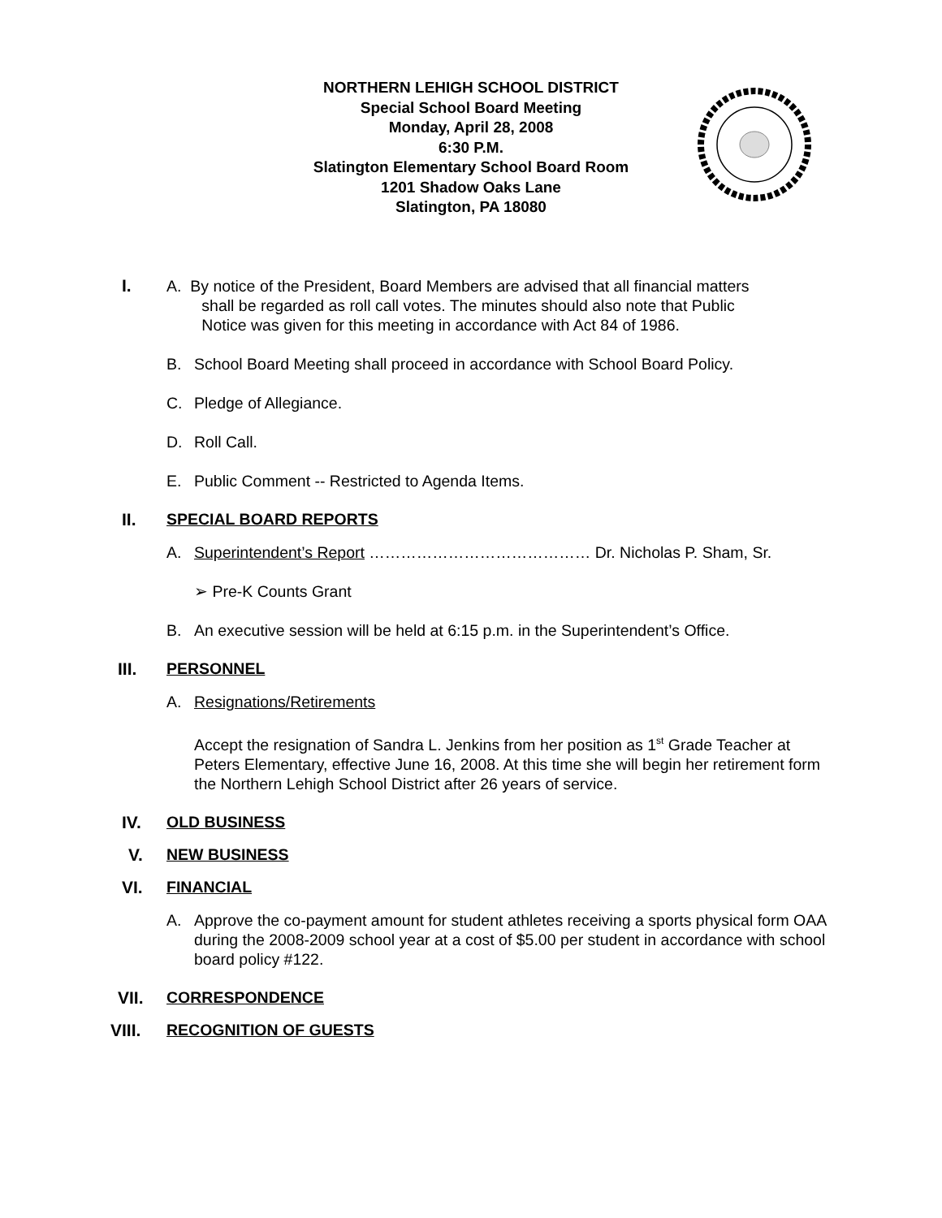NORTHERN LEHIGH SCHOOL DISTRICT
Special School Board Meeting
Monday, April 28, 2008
6:30 P.M.
Slatington Elementary School Board Room
1201 Shadow Oaks Lane
Slatington, PA 18080
I. A. By notice of the President, Board Members are advised that all financial matters
shall be regarded as roll call votes. The minutes should also note that Public
Notice was given for this meeting in accordance with Act 84 of 1986.
B. School Board Meeting shall proceed in accordance with School Board Policy.
C. Pledge of Allegiance.
D. Roll Call.
E. Public Comment -- Restricted to Agenda Items.
II. SPECIAL BOARD REPORTS
A. Superintendent’s Report …………………………………… Dr. Nicholas P. Sham, Sr.
➢ Pre-K Counts Grant
B. An executive session will be held at 6:15 p.m. in the Superintendent’s Office.
III. PERSONNEL
A. Resignations/Retirements
Accept the resignation of Sandra L. Jenkins from her position as 1<sup>st</sup> Grade Teacher at Peters Elementary, effective June 16, 2008. At this time she will begin her retirement form the Northern Lehigh School District after 26 years of service.
IV. OLD BUSINESS
V. NEW BUSINESS
VI. FINANCIAL
A. Approve the co-payment amount for student athletes receiving a sports physical form OAA during the 2008-2009 school year at a cost of $5.00 per student in accordance with school board policy #122.
VII. CORRESPONDENCE
VIII. RECOGNITION OF GUESTS